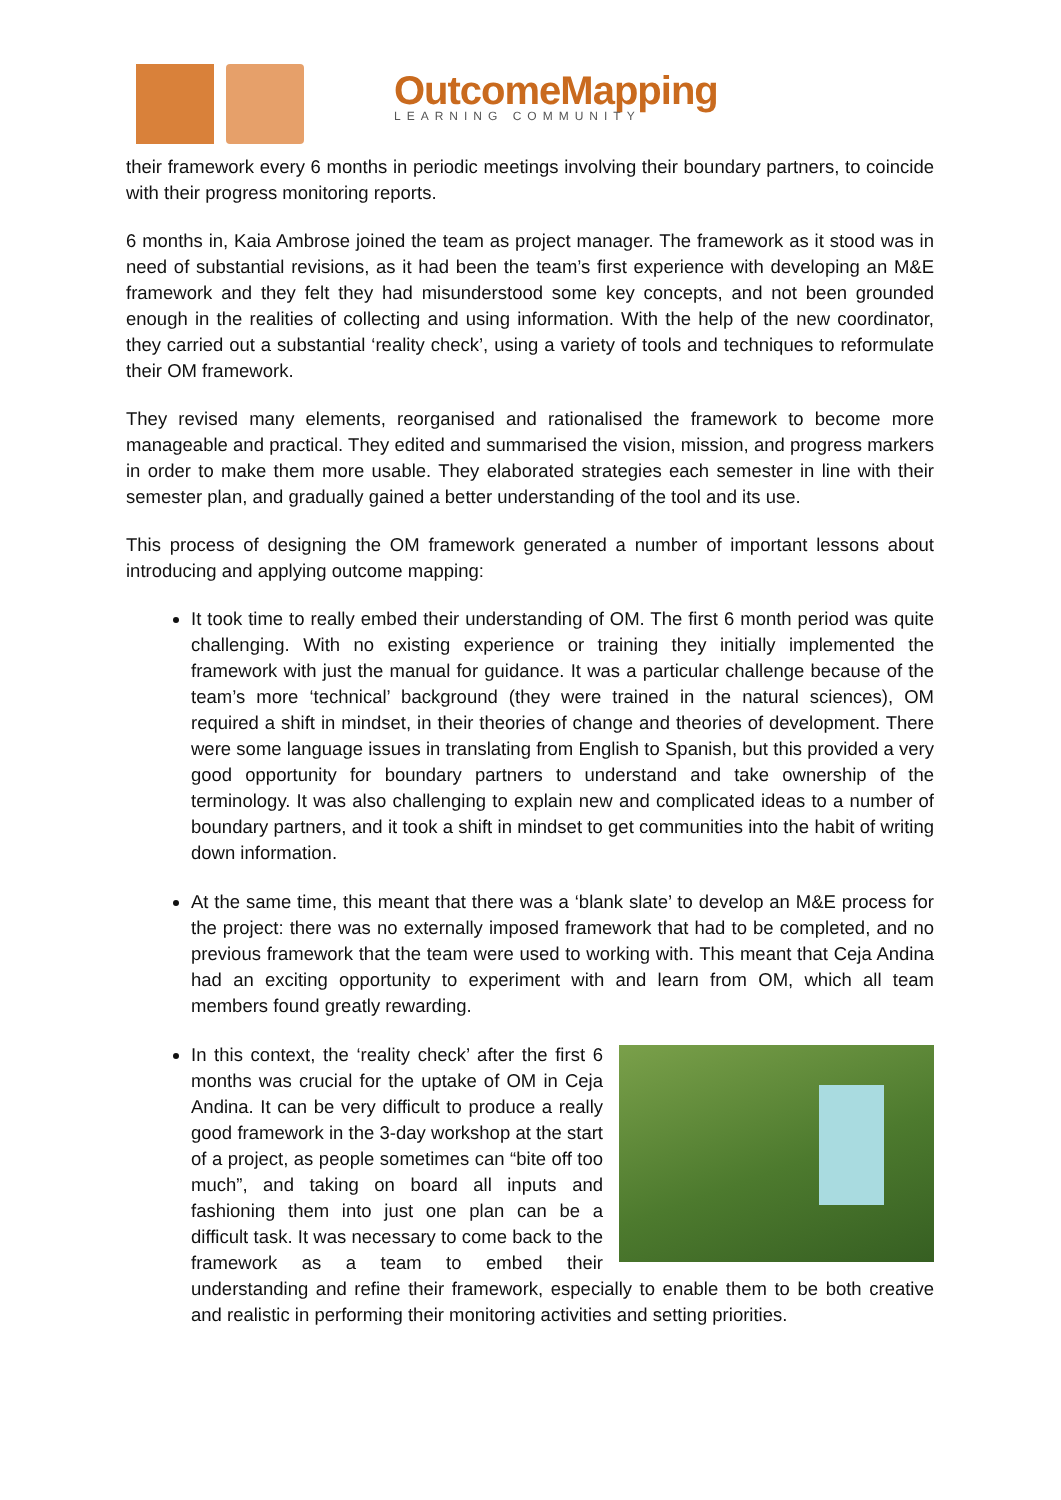OutcomeMapping
LEARNING COMMUNITY
their framework every 6 months in periodic meetings involving their boundary partners, to coincide with their progress monitoring reports.
6 months in, Kaia Ambrose joined the team as project manager. The framework as it stood was in need of substantial revisions, as it had been the team’s first experience with developing an M&E framework and they felt they had misunderstood some key concepts, and not been grounded enough in the realities of collecting and using information. With the help of the new coordinator, they carried out a substantial ‘reality check’, using a variety of tools and techniques to reformulate their OM framework.
They revised many elements, reorganised and rationalised the framework to become more manageable and practical. They edited and summarised the vision, mission, and progress markers in order to make them more usable. They elaborated strategies each semester in line with their semester plan, and gradually gained a better understanding of the tool and its use.
This process of designing the OM framework generated a number of important lessons about introducing and applying outcome mapping:
It took time to really embed their understanding of OM. The first 6 month period was quite challenging. With no existing experience or training they initially implemented the framework with just the manual for guidance. It was a particular challenge because of the team’s more ‘technical’ background (they were trained in the natural sciences), OM required a shift in mindset, in their theories of change and theories of development. There were some language issues in translating from English to Spanish, but this provided a very good opportunity for boundary partners to understand and take ownership of the terminology. It was also challenging to explain new and complicated ideas to a number of boundary partners, and it took a shift in mindset to get communities into the habit of writing down information.
At the same time, this meant that there was a ‘blank slate’ to develop an M&E process for the project: there was no externally imposed framework that had to be completed, and no previous framework that the team were used to working with. This meant that Ceja Andina had an exciting opportunity to experiment with and learn from OM, which all team members found greatly rewarding.
In this context, the ‘reality check’ after the first 6 months was crucial for the uptake of OM in Ceja Andina. It can be very difficult to produce a really good framework in the 3-day workshop at the start of a project, as people sometimes can “bite off too much”, and taking on board all inputs and fashioning them into just one plan can be a difficult task. It was necessary to come back to the framework as a team to embed their understanding and refine their framework, especially to enable them to be both creative and realistic in performing their monitoring activities and setting priorities.